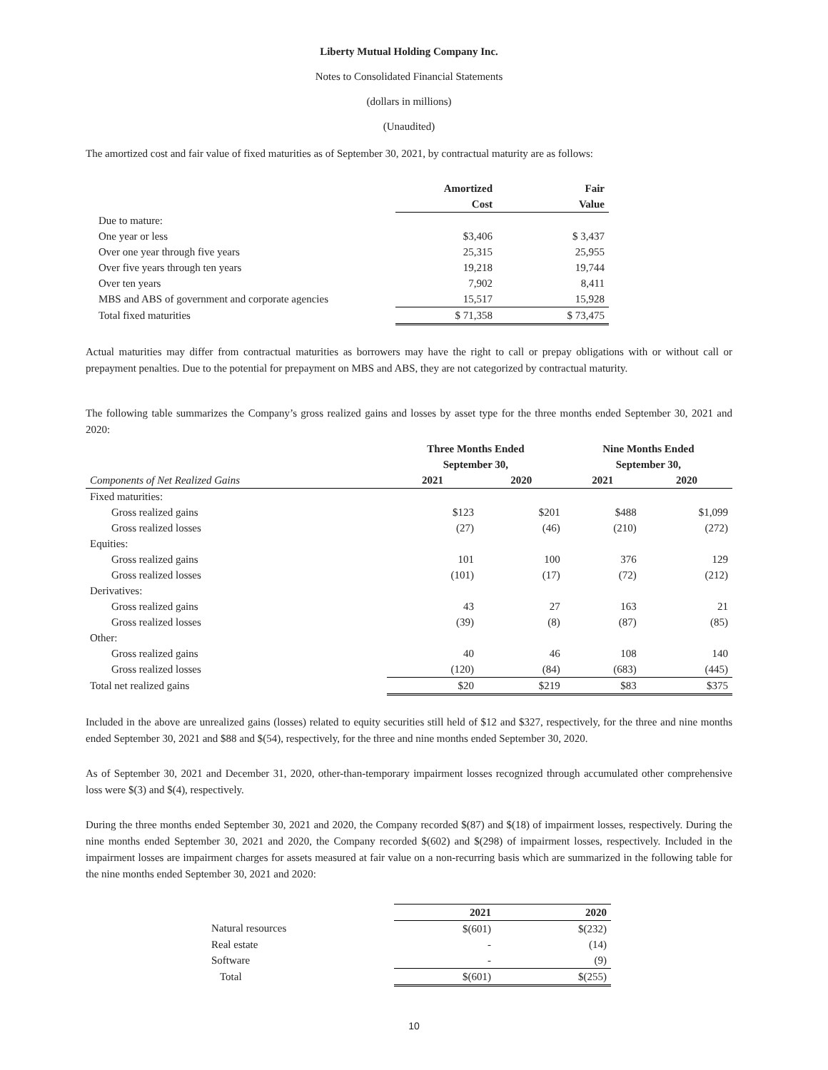Liberty Mutual Holding Company Inc.
Notes to Consolidated Financial Statements
(dollars in millions)
(Unaudited)
The amortized cost and fair value of fixed maturities as of September 30, 2021, by contractual maturity are as follows:
| | Amortized | Fair |
| --- | --- | --- |
| | Cost | Value |
| Due to mature: | | |
| One year or less | $3,406 | $ 3,437 |
| Over one year through five years | 25,315 | 25,955 |
| Over five years through ten years | 19,218 | 19,744 |
| Over ten years | 7,902 | 8,411 |
| MBS and ABS of government and corporate agencies | 15,517 | 15,928 |
| Total fixed maturities | $ 71,358 | $ 73,475 |
Actual maturities may differ from contractual maturities as borrowers may have the right to call or prepay obligations with or without call or prepayment penalties. Due to the potential for prepayment on MBS and ABS, they are not categorized by contractual maturity.
The following table summarizes the Company’s gross realized gains and losses by asset type for the three months ended September 30, 2021 and 2020:
| | Three Months Ended | | Nine Months Ended | |
| --- | --- | --- | --- | --- |
| | September 30, | | September 30, | |
| Components of Net Realized Gains | 2021 | 2020 | 2021 | 2020 |
| Fixed maturities: | | | | |
| Gross realized gains | $123 | $201 | $488 | $1,099 |
| Gross realized losses | (27) | (46) | (210) | (272) |
| Equities: | | | | |
| Gross realized gains | 101 | 100 | 376 | 129 |
| Gross realized losses | (101) | (17) | (72) | (212) |
| Derivatives: | | | | |
| Gross realized gains | 43 | 27 | 163 | 21 |
| Gross realized losses | (39) | (8) | (87) | (85) |
| Other: | | | | |
| Gross realized gains | 40 | 46 | 108 | 140 |
| Gross realized losses | (120) | (84) | (683) | (445) |
| Total net realized gains | $20 | $219 | $83 | $375 |
Included in the above are unrealized gains (losses) related to equity securities still held of $12 and $327, respectively, for the three and nine months ended September 30, 2021 and $88 and $(54), respectively, for the three and nine months ended September 30, 2020.
As of September 30, 2021 and December 31, 2020, other-than-temporary impairment losses recognized through accumulated other comprehensive loss were $(3) and $(4), respectively.
During the three months ended September 30, 2021 and 2020, the Company recorded $(87) and $(18) of impairment losses, respectively. During the nine months ended September 30, 2021 and 2020, the Company recorded $(602) and $(298) of impairment losses, respectively. Included in the impairment losses are impairment charges for assets measured at fair value on a non-recurring basis which are summarized in the following table for the nine months ended September 30, 2021 and 2020:
| | 2021 | 2020 |
| Natural resources | $(601) | $(232) |
| Real estate | - | (14) |
| Software | - | (9) |
| Total | $(601) | $(255) |
10